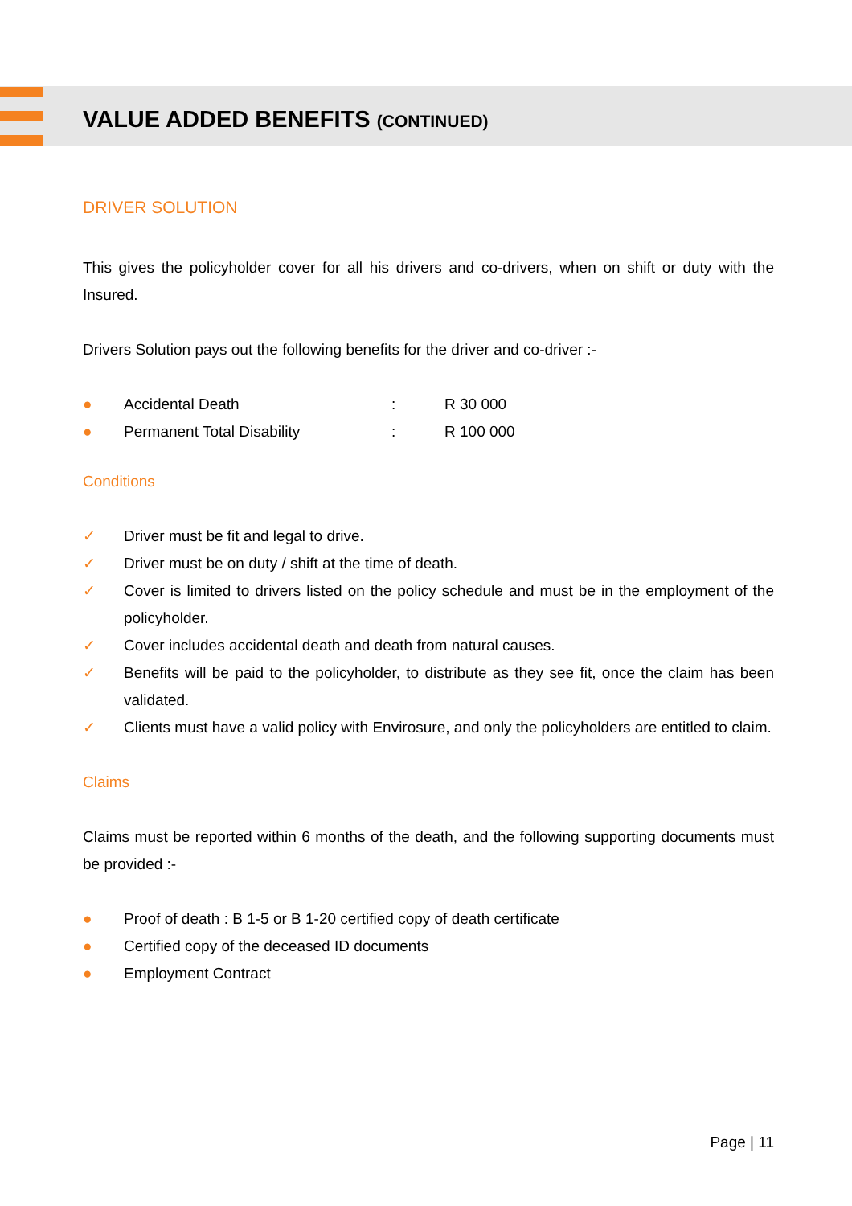VALUE ADDED BENEFITS (CONTINUED)
DRIVER SOLUTION
This gives the policyholder cover for all his drivers and co-drivers, when on shift or duty with the Insured.
Drivers Solution pays out the following benefits for the driver and co-driver :-
● Accidental Death: R 30 000
● Permanent Total Disability: R 100 000
Conditions
✓ Driver must be fit and legal to drive.
✓ Driver must be on duty / shift at the time of death.
✓ Cover is limited to drivers listed on the policy schedule and must be in the employment of the policyholder.
✓ Cover includes accidental death and death from natural causes.
✓ Benefits will be paid to the policyholder, to distribute as they see fit, once the claim has been validated.
✓ Clients must have a valid policy with Envirosure, and only the policyholders are entitled to claim.
Claims
Claims must be reported within 6 months of the death, and the following supporting documents must be provided :-
● Proof of death : B 1-5 or B 1-20 certified copy of death certificate
● Certified copy of the deceased ID documents
● Employment Contract
Page | 11